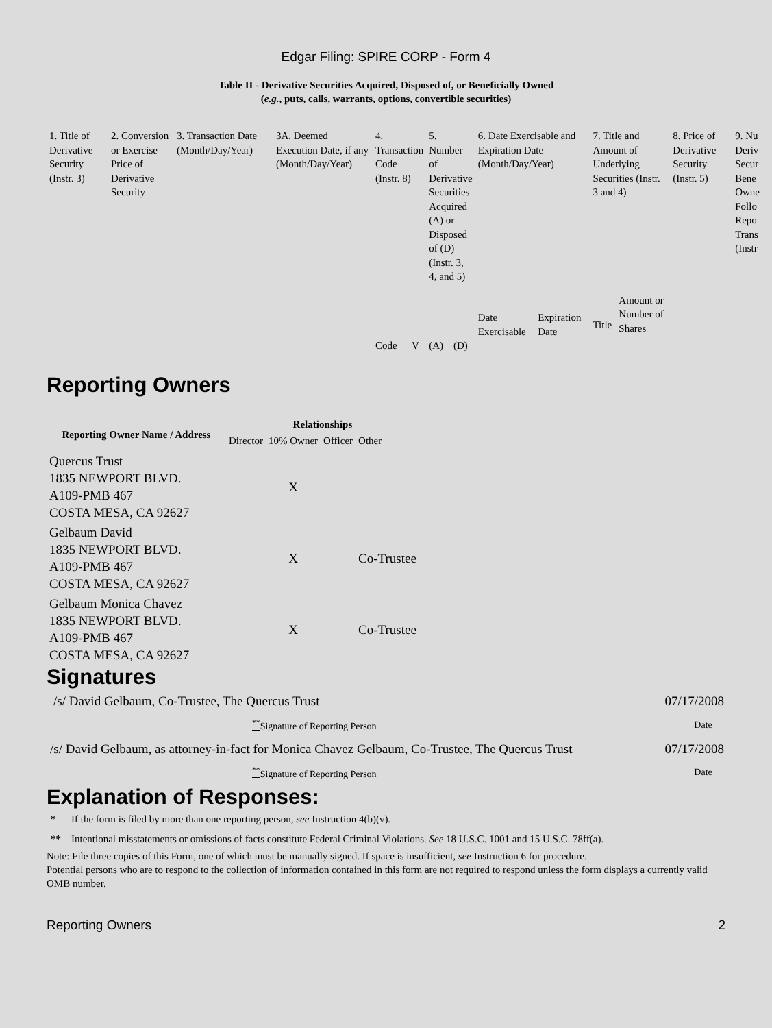Edgar Filing: SPIRE CORP - Form 4
Table II - Derivative Securities Acquired, Disposed of, or Beneficially Owned
(e.g., puts, calls, warrants, options, convertible securities)
| 1. Title of Derivative Security (Instr. 3) | 2. Conversion or Exercise Price of Derivative Security | 3. Transaction Date (Month/Day/Year) | 3A. Deemed Execution Date, if any (Month/Day/Year) | 4. Transaction Code (Instr. 8) | | 5. Number of Derivative Securities Acquired (A) or Disposed of (D) (Instr. 3, 4, and 5) | | 6. Date Exercisable and Expiration Date (Month/Day/Year) | | 7. Title and Amount of Underlying Securities (Instr. 3 and 4) | | 8. Price of Derivative Security (Instr. 5) | 9. Nu Deriv Secur Bene Owne Follo Repo Trans (Instr |
| | | | | Code | V | (A) | (D) | Date Exercisable | Expiration Date | Title | Amount or Number of Shares | | |
Reporting Owners
| Reporting Owner Name / Address | Relationships | | | |
| --- | --- | --- | --- | --- |
| | Director | 10% Owner | Officer | Other |
| Quercus Trust 1835 NEWPORT BLVD. A109-PMB 467 COSTA MESA, CA 92627 | | X | | |
| Gelbaum David 1835 NEWPORT BLVD. A109-PMB 467 COSTA MESA, CA 92627 | | X | | Co-Trustee |
| Gelbaum Monica Chavez 1835 NEWPORT BLVD. A109-PMB 467 COSTA MESA, CA 92627 | | X | | Co-Trustee |
Signatures
| /s/ David Gelbaum, Co-Trustee, The Quercus Trust | 07/17/2008 |
| <sup>**</sup> Signature of Reporting Person | Date |
| /s/ David Gelbaum, as attorney-in-fact for Monica Chavez Gelbaum, Co-Trustee, The Quercus Trust | 07/17/2008 |
| <sup>**</sup> Signature of Reporting Person | Date |
Explanation of Responses:
* If the form is filed by more than one reporting person, see Instruction 4(b)(v).
** Intentional misstatements or omissions of facts constitute Federal Criminal Violations. See 18 U.S.C. 1001 and 15 U.S.C. 78ff(a).
Note: File three copies of this Form, one of which must be manually signed. If space is insufficient, see Instruction 6 for procedure.
Potential persons who are to respond to the collection of information contained in this form are not required to respond unless the form displays a currently valid OMB number.
Reporting Owners 2